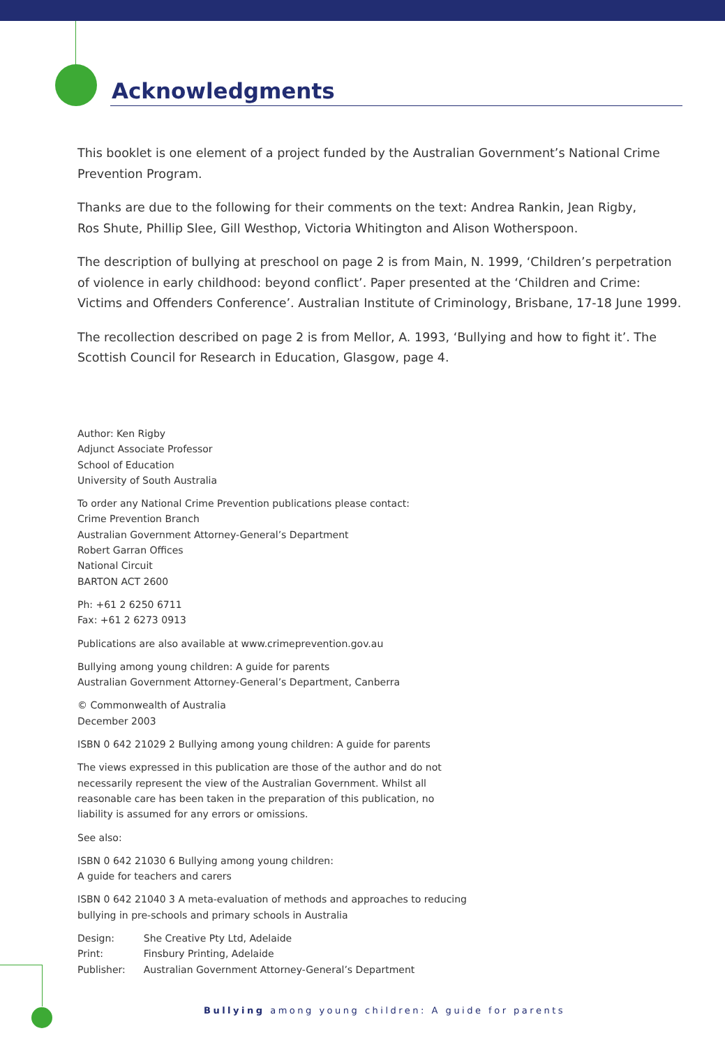Acknowledgments
This booklet is one element of a project funded by the Australian Government’s National Crime Prevention Program.
Thanks are due to the following for their comments on the text: Andrea Rankin, Jean Rigby,
Ros Shute, Phillip Slee, Gill Westhop, Victoria Whitington and Alison Wotherspoon.
The description of bullying at preschool on page 2 is from Main, N. 1999, ‘Children’s perpetration of violence in early childhood: beyond conflict’. Paper presented at the ‘Children and Crime: Victims and Offenders Conference’. Australian Institute of Criminology, Brisbane, 17-18 June 1999.
The recollection described on page 2 is from Mellor, A. 1993, ‘Bullying and how to fight it’. The Scottish Council for Research in Education, Glasgow, page 4.
Author: Ken Rigby
Adjunct Associate Professor
School of Education
University of South Australia
To order any National Crime Prevention publications please contact:
Crime Prevention Branch
Australian Government Attorney-General’s Department
Robert Garran Offices
National Circuit
BARTON ACT 2600
Ph: +61 2 6250 6711
Fax: +61 2 6273 0913
Publications are also available at www.crimeprevention.gov.au
Bullying among young children: A guide for parents
Australian Government Attorney-General’s Department, Canberra
© Commonwealth of Australia
December 2003
ISBN 0 642 21029 2 Bullying among young children: A guide for parents
The views expressed in this publication are those of the author and do not necessarily represent the view of the Australian Government. Whilst all reasonable care has been taken in the preparation of this publication, no liability is assumed for any errors or omissions.
See also:
ISBN 0 642 21030 6 Bullying among young children:
A guide for teachers and carers
ISBN 0 642 21040 3 A meta-evaluation of methods and approaches to reducing bullying in pre-schools and primary schools in Australia
| Design: | She Creative Pty Ltd, Adelaide |
| Print: | Finsbury Printing, Adelaide |
| Publisher: | Australian Government Attorney-General’s Department |
Bullying among young children: A guide for parents